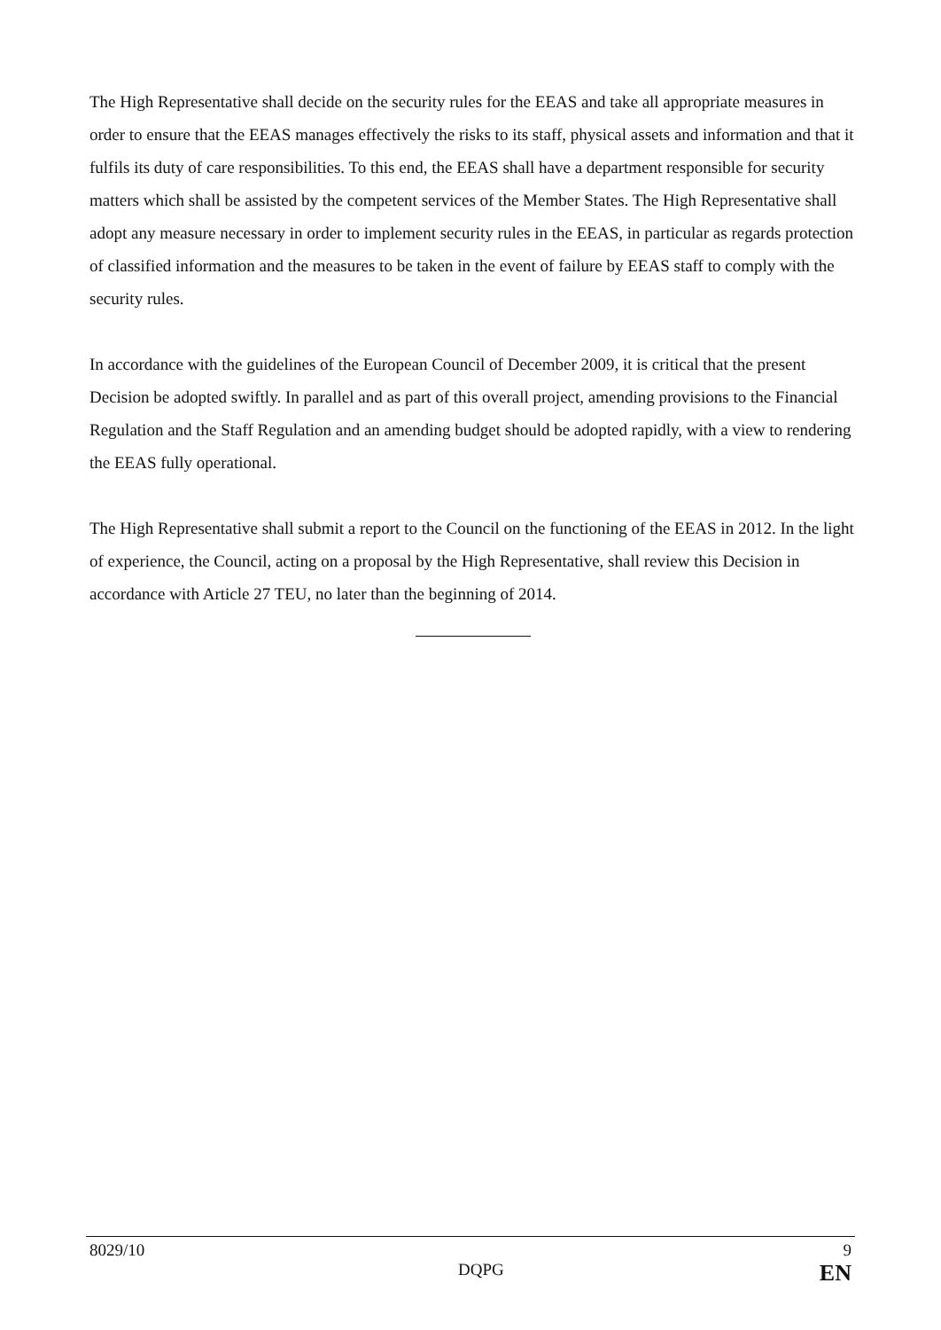The High Representative shall decide on the security rules for the EEAS and take all appropriate measures in order to ensure that the EEAS manages effectively the risks to its staff, physical assets and information and that it fulfils its duty of care responsibilities. To this end, the EEAS shall have a department responsible for security matters which shall be assisted by the competent services of the Member States. The High Representative shall adopt any measure necessary in order to implement security rules in the EEAS, in particular as regards protection of classified information and the measures to be taken in the event of failure by EEAS staff to comply with the security rules.
In accordance with the guidelines of the European Council of December 2009, it is critical that the present Decision be adopted swiftly. In parallel and as part of this overall project, amending provisions to the Financial Regulation and the Staff Regulation and an amending budget should be adopted rapidly, with a view to rendering the EEAS fully operational.
The High Representative shall submit a report to the Council on the functioning of the EEAS in 2012. In the light of experience, the Council, acting on a proposal by the High Representative, shall review this Decision in accordance with Article 27 TEU, no later than the beginning of 2014.
8029/10 9
DQPG EN